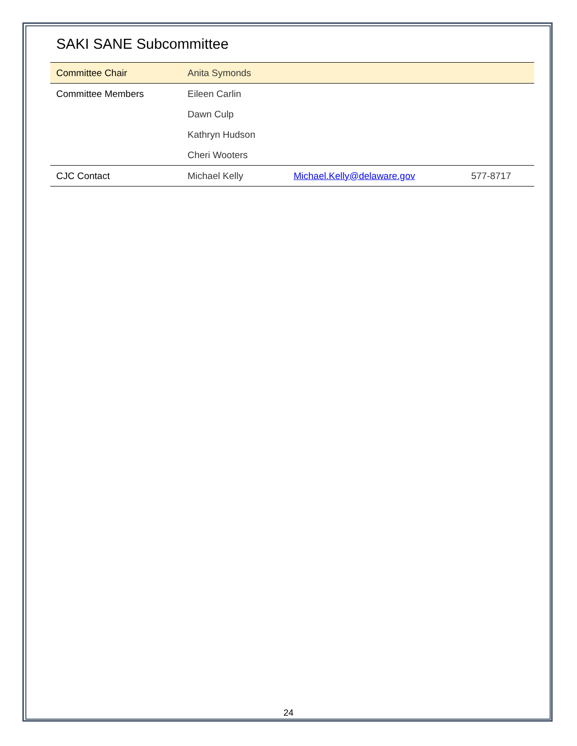SAKI SANE Subcommittee
| Committee Chair | Anita Symonds | | |
| Committee Members | Eileen Carlin | | |
| | Dawn Culp | | |
| | Kathryn Hudson | | |
| | Cheri Wooters | | |
| CJC Contact | Michael Kelly | Michael.Kelly@delaware.gov | 577-8717 |
24